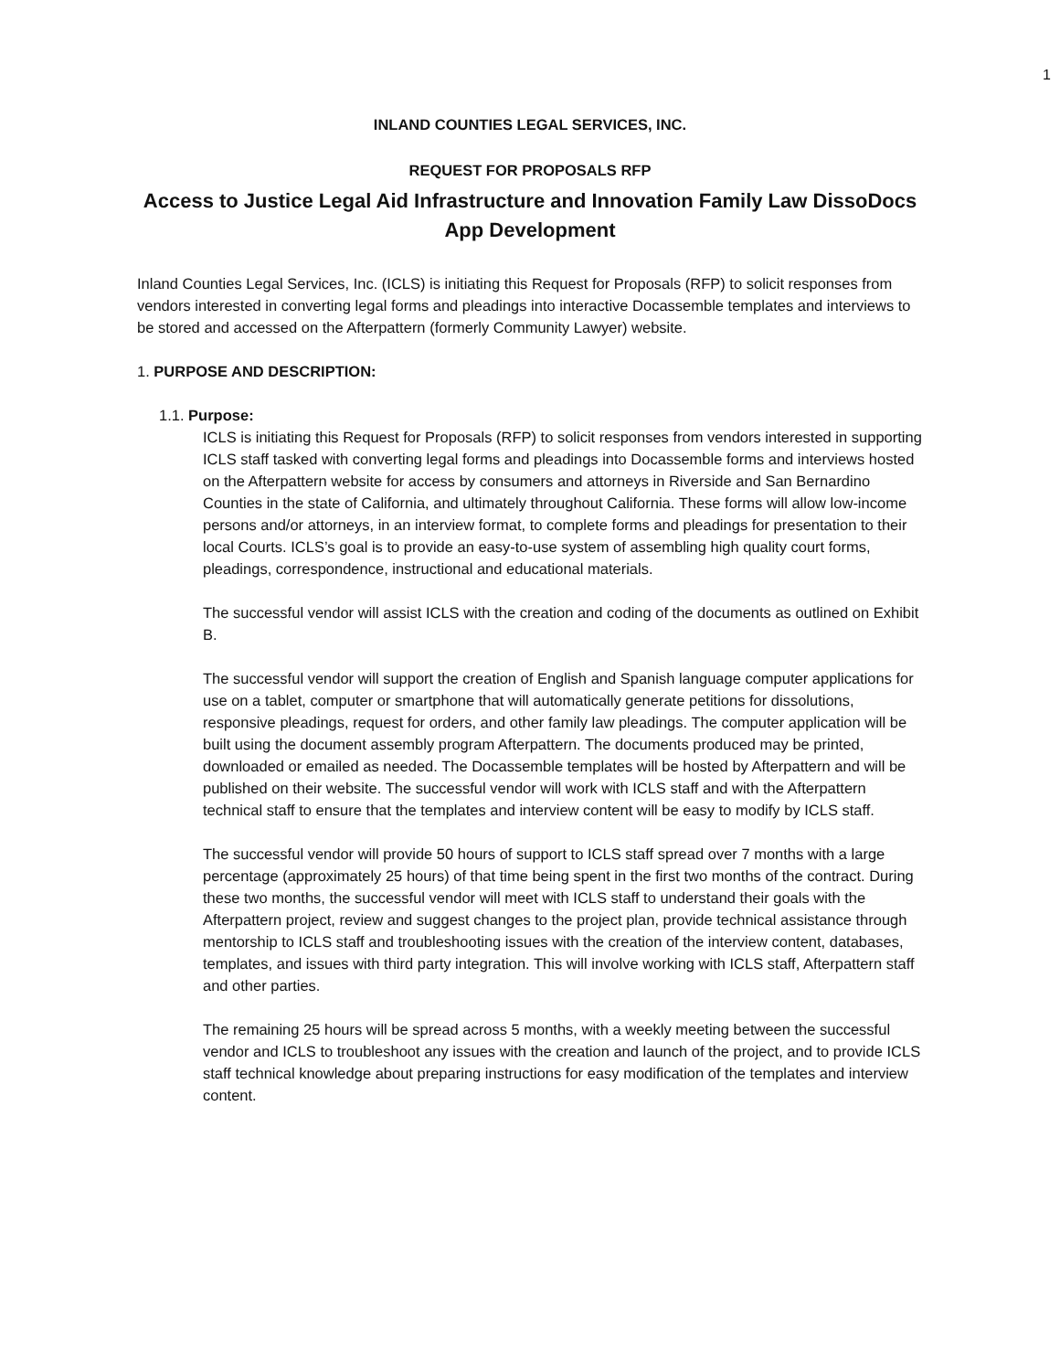1
INLAND COUNTIES LEGAL SERVICES, INC.
REQUEST FOR PROPOSALS RFP
Access to Justice Legal Aid Infrastructure and Innovation Family Law DissoDocs App Development
Inland Counties Legal Services, Inc. (ICLS) is initiating this Request for Proposals (RFP) to solicit responses from vendors interested in converting legal forms and pleadings into interactive Docassemble templates and interviews to be stored and accessed on the Afterpattern (formerly Community Lawyer) website.
1. PURPOSE AND DESCRIPTION:
1.1. Purpose:
ICLS is initiating this Request for Proposals (RFP) to solicit responses from vendors interested in supporting ICLS staff tasked with converting legal forms and pleadings into Docassemble forms and interviews hosted on the Afterpattern website for access by consumers and attorneys in Riverside and San Bernardino Counties in the state of California, and ultimately throughout California. These forms will allow low-income persons and/or attorneys, in an interview format, to complete forms and pleadings for presentation to their local Courts. ICLS’s goal is to provide an easy-to-use system of assembling high quality court forms, pleadings, correspondence, instructional and educational materials.
The successful vendor will assist ICLS with the creation and coding of the documents as outlined on Exhibit B.
The successful vendor will support the creation of English and Spanish language computer applications for use on a tablet, computer or smartphone that will automatically generate petitions for dissolutions, responsive pleadings, request for orders, and other family law pleadings. The computer application will be built using the document assembly program Afterpattern. The documents produced may be printed, downloaded or emailed as needed. The Docassemble templates will be hosted by Afterpattern and will be published on their website. The successful vendor will work with ICLS staff and with the Afterpattern technical staff to ensure that the templates and interview content will be easy to modify by ICLS staff.
The successful vendor will provide 50 hours of support to ICLS staff spread over 7 months with a large percentage (approximately 25 hours) of that time being spent in the first two months of the contract. During these two months, the successful vendor will meet with ICLS staff to understand their goals with the Afterpattern project, review and suggest changes to the project plan, provide technical assistance through mentorship to ICLS staff and troubleshooting issues with the creation of the interview content, databases, templates, and issues with third party integration. This will involve working with ICLS staff, Afterpattern staff and other parties.
The remaining 25 hours will be spread across 5 months, with a weekly meeting between the successful vendor and ICLS to troubleshoot any issues with the creation and launch of the project, and to provide ICLS staff technical knowledge about preparing instructions for easy modification of the templates and interview content.